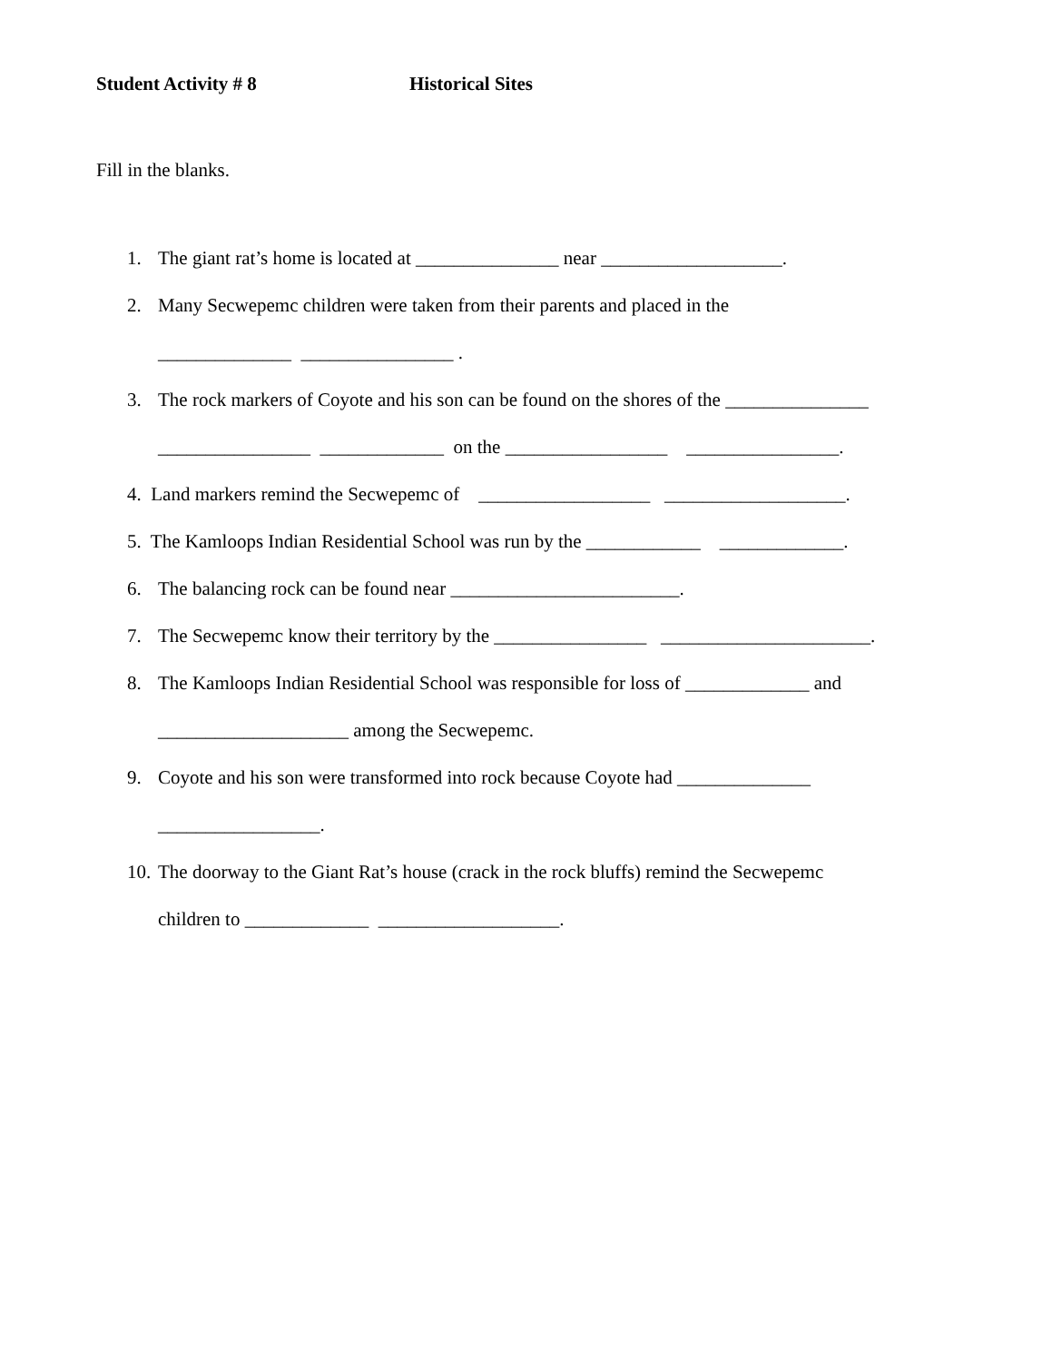Student Activity # 8 Historical Sites
Fill in the blanks.
1. The giant rat’s home is located at _______________ near ___________________.
2. Many Secwepemc children were taken from their parents and placed in the
______________ ________________ .
3. The rock markers of Coyote and his son can be found on the shores of the _______________
________________ _____________ on the _________________ ________________.
4. Land markers remind the Secwepemc of __________________ ___________________.
5. The Kamloops Indian Residential School was run by the ____________ _____________.
6. The balancing rock can be found near ________________________.
7. The Secwepemc know their territory by the ________________ ______________________.
8. The Kamloops Indian Residential School was responsible for loss of _____________ and
____________________ among the Secwepemc.
9. Coyote and his son were transformed into rock because Coyote had ______________
_________________.
10. The doorway to the Giant Rat’s house (crack in the rock bluffs) remind the Secwepemc
children to _____________ ___________________.